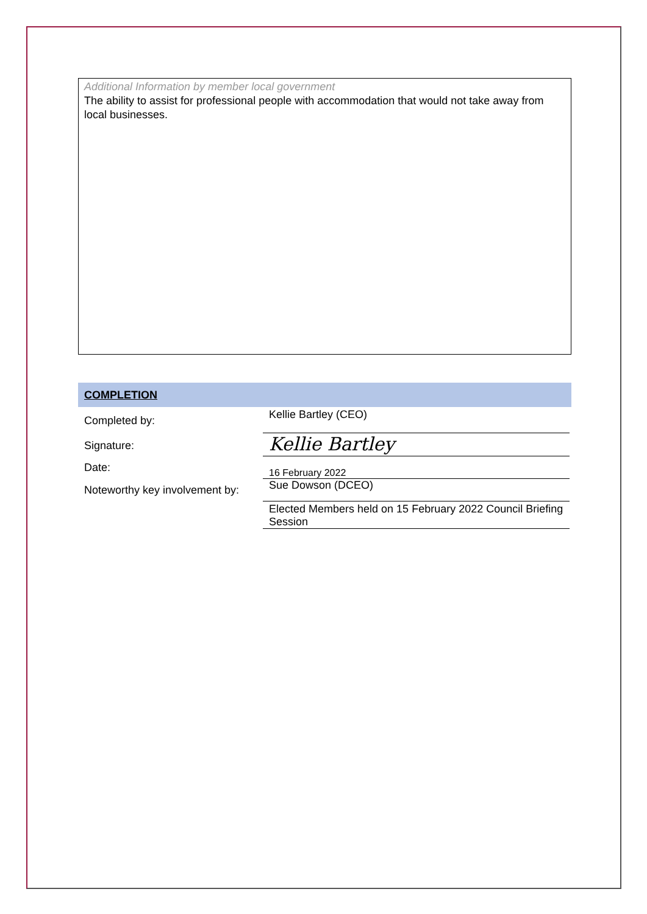Additional Information by member local government
The ability to assist for professional people with accommodation that would not take away from local businesses.
COMPLETION
| Completed by: | Kellie Bartley (CEO) |
| Signature: | Kellie Bartley |
| Date: | 16 February 2022 |
| Noteworthy key involvement by: | Sue Dowson (DCEO) |
| | Elected Members held on 15 February 2022 Council Briefing Session |